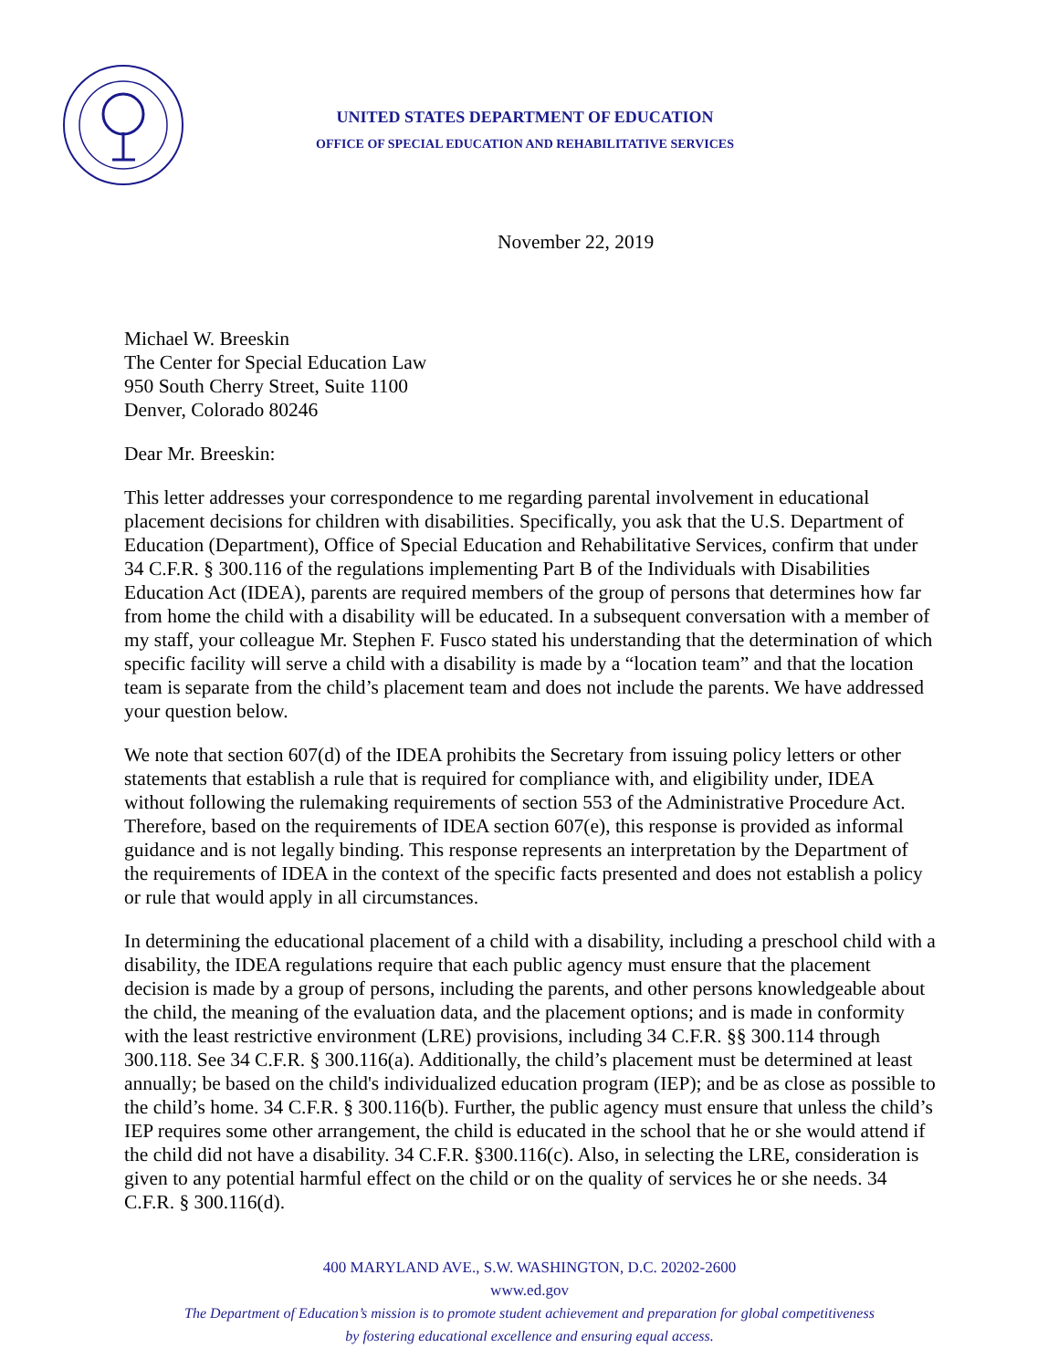UNITED STATES DEPARTMENT OF EDUCATION
OFFICE OF SPECIAL EDUCATION AND REHABILITATIVE SERVICES
November 22, 2019
Michael W. Breeskin
The Center for Special Education Law
950 South Cherry Street, Suite 1100
Denver, Colorado 80246
Dear Mr. Breeskin:
This letter addresses your correspondence to me regarding parental involvement in educational placement decisions for children with disabilities. Specifically, you ask that the U.S. Department of Education (Department), Office of Special Education and Rehabilitative Services, confirm that under 34 C.F.R. § 300.116 of the regulations implementing Part B of the Individuals with Disabilities Education Act (IDEA), parents are required members of the group of persons that determines how far from home the child with a disability will be educated. In a subsequent conversation with a member of my staff, your colleague Mr. Stephen F. Fusco stated his understanding that the determination of which specific facility will serve a child with a disability is made by a “location team” and that the location team is separate from the child’s placement team and does not include the parents. We have addressed your question below.
We note that section 607(d) of the IDEA prohibits the Secretary from issuing policy letters or other statements that establish a rule that is required for compliance with, and eligibility under, IDEA without following the rulemaking requirements of section 553 of the Administrative Procedure Act. Therefore, based on the requirements of IDEA section 607(e), this response is provided as informal guidance and is not legally binding. This response represents an interpretation by the Department of the requirements of IDEA in the context of the specific facts presented and does not establish a policy or rule that would apply in all circumstances.
In determining the educational placement of a child with a disability, including a preschool child with a disability, the IDEA regulations require that each public agency must ensure that the placement decision is made by a group of persons, including the parents, and other persons knowledgeable about the child, the meaning of the evaluation data, and the placement options; and is made in conformity with the least restrictive environment (LRE) provisions, including 34 C.F.R. §§ 300.114 through 300.118. See 34 C.F.R. § 300.116(a). Additionally, the child’s placement must be determined at least annually; be based on the child's individualized education program (IEP); and be as close as possible to the child’s home. 34 C.F.R. § 300.116(b). Further, the public agency must ensure that unless the child’s IEP requires some other arrangement, the child is educated in the school that he or she would attend if the child did not have a disability. 34 C.F.R. §300.116(c). Also, in selecting the LRE, consideration is given to any potential harmful effect on the child or on the quality of services he or she needs. 34 C.F.R. § 300.116(d).
400 MARYLAND AVE., S.W. WASHINGTON, D.C. 20202-2600
www.ed.gov
The Department of Education’s mission is to promote student achievement and preparation for global competitiveness
by fostering educational excellence and ensuring equal access.